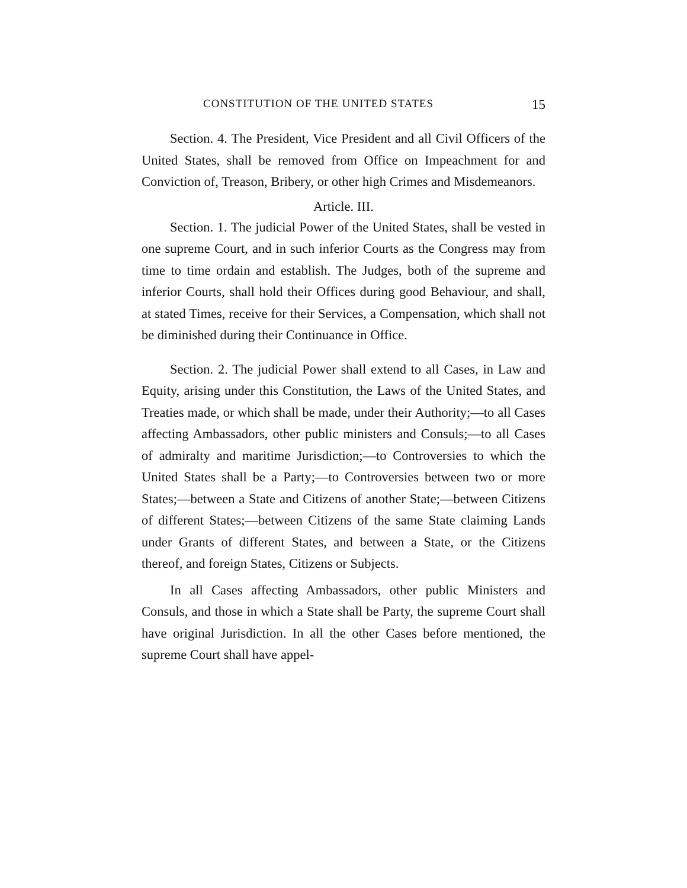CONSTITUTION OF THE UNITED STATES 15
Section. 4. The President, Vice President and all Civil Officers of the United States, shall be removed from Office on Impeachment for and Conviction of, Treason, Bribery, or other high Crimes and Misdemeanors.
Article. III.
Section. 1. The judicial Power of the United States, shall be vested in one supreme Court, and in such inferior Courts as the Congress may from time to time ordain and establish. The Judges, both of the supreme and inferior Courts, shall hold their Offices during good Behaviour, and shall, at stated Times, receive for their Services, a Compensation, which shall not be diminished during their Continuance in Office.
Section. 2. The judicial Power shall extend to all Cases, in Law and Equity, arising under this Constitution, the Laws of the United States, and Treaties made, or which shall be made, under their Authority;—to all Cases affecting Ambassadors, other public ministers and Consuls;—to all Cases of admiralty and maritime Jurisdiction;—to Controversies to which the United States shall be a Party;—to Controversies between two or more States;—between a State and Citizens of another State;—between Citizens of different States;—between Citizens of the same State claiming Lands under Grants of different States, and between a State, or the Citizens thereof, and foreign States, Citizens or Subjects.
In all Cases affecting Ambassadors, other public Ministers and Consuls, and those in which a State shall be Party, the supreme Court shall have original Jurisdiction. In all the other Cases before mentioned, the supreme Court shall have appel-